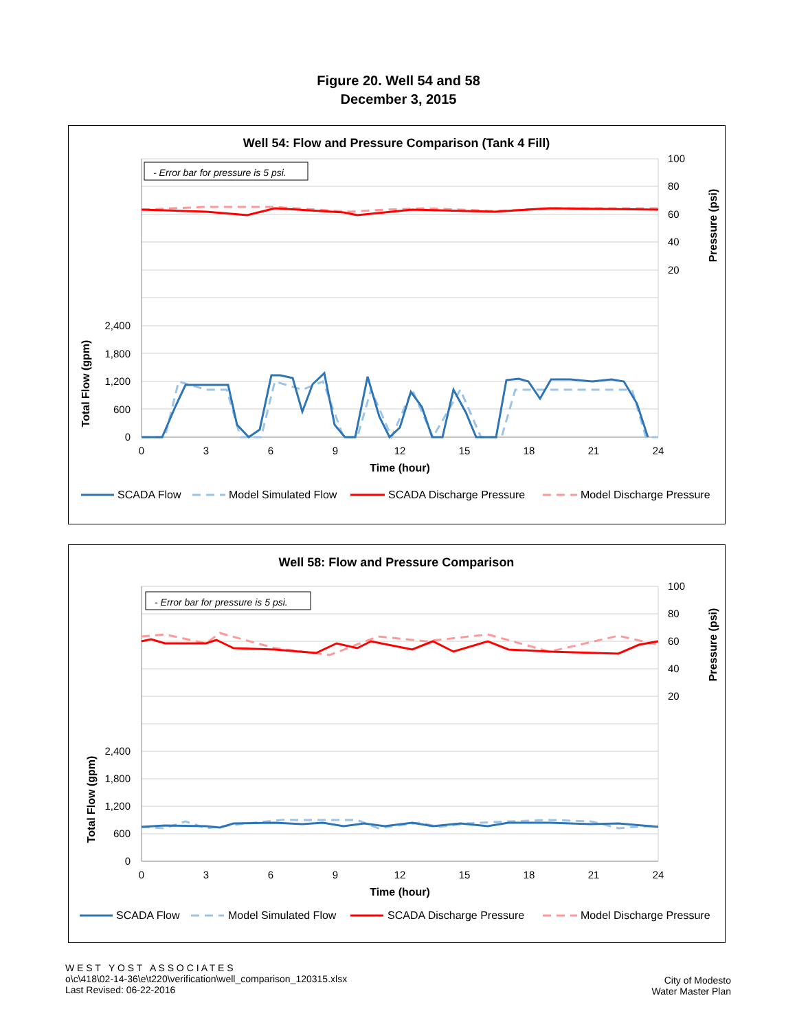Figure 20. Well 54 and 58
December 3, 2015
Well 54: Flow and Pressure Comparison (Tank 4 Fill)
- Error bar for pressure is 5 psi.
2,400
1,800
1,200
600
0
100
80
60
40
20
0
3
6
9
12
15
18
21
24
Time (hour)
Total Flow (gpm)
Pressure (psi)
SCADA Flow
Model Simulated Flow
SCADA Discharge Pressure
Model Discharge Pressure
Well 58: Flow and Pressure Comparison
- Error bar for pressure is 5 psi.
2,400
1,800
1,200
600
0
100
80
60
40
20
0
3
6
9
12
15
18
21
24
Time (hour)
Total Flow (gpm)
Pressure (psi)
SCADA Flow
Model Simulated Flow
SCADA Discharge Pressure
Model Discharge Pressure
W E S T Y O S T A S S O C I A T E S
o\c\418\02-14-36\e\t220\verification\well_comparison_120315.xlsx
Last Revised: 06-22-2016
City of Modesto
Water Master Plan